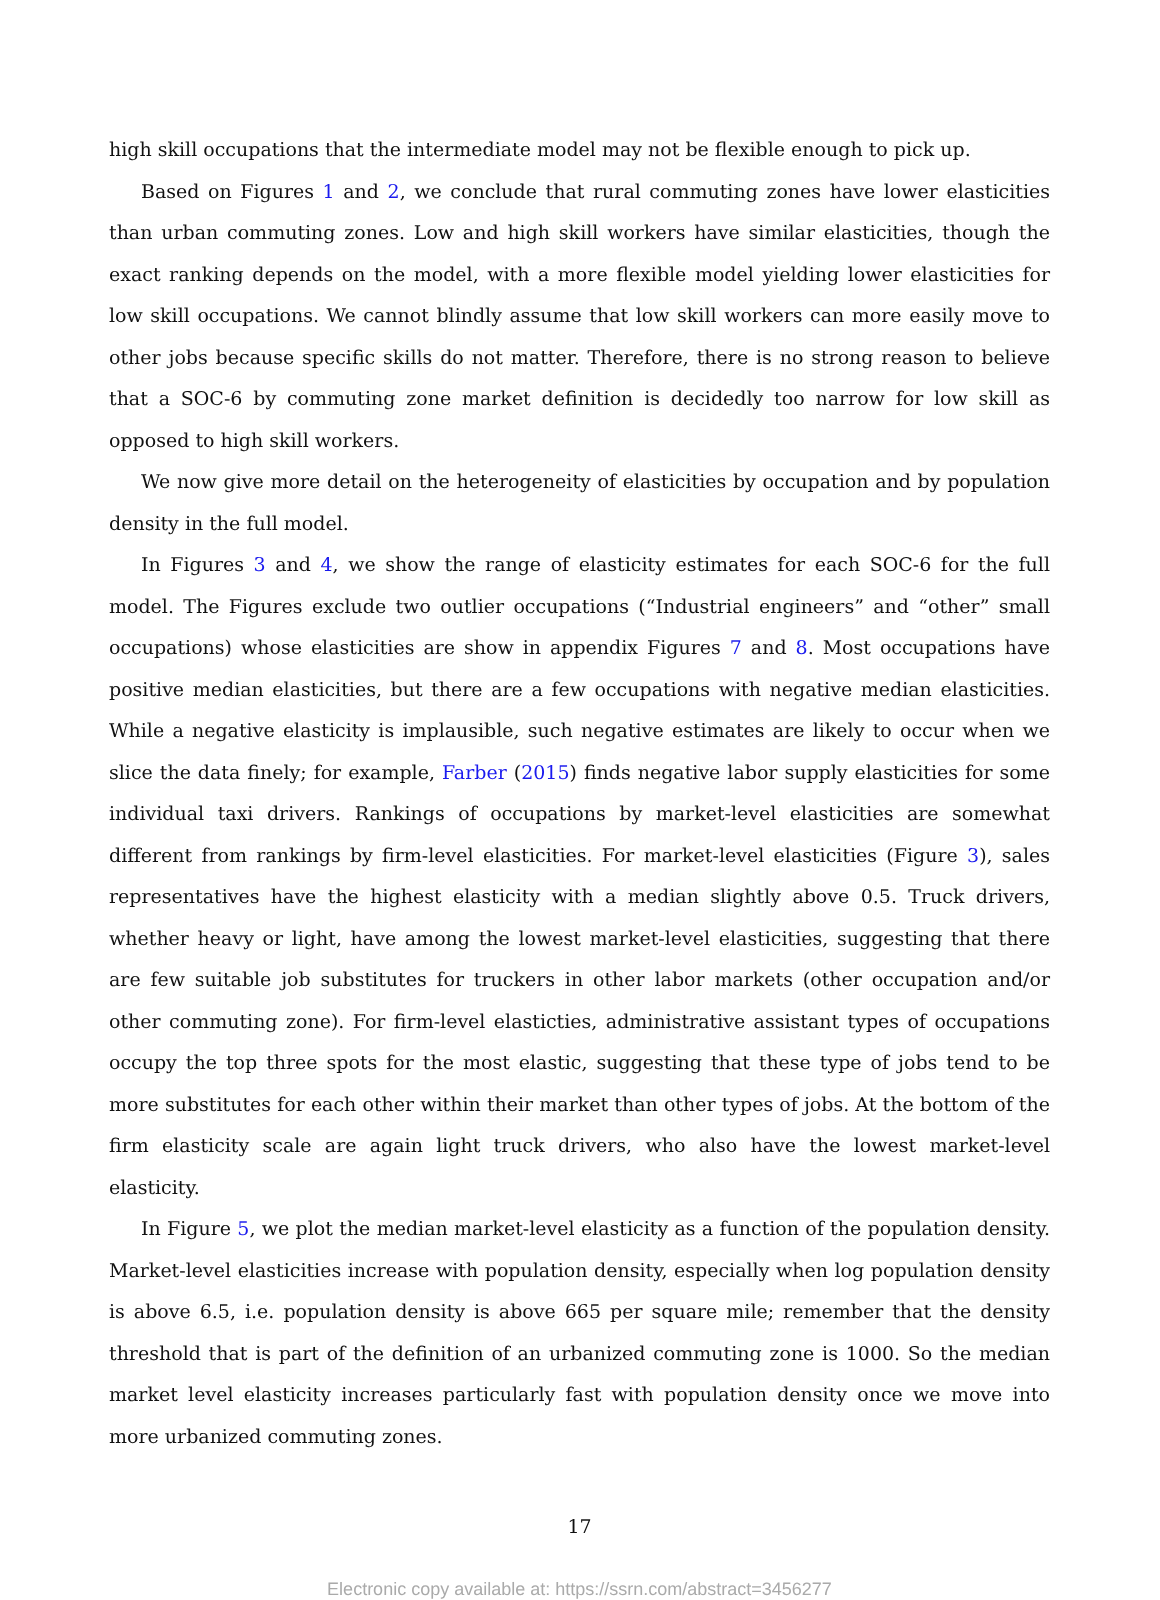high skill occupations that the intermediate model may not be flexible enough to pick up.
Based on Figures 1 and 2, we conclude that rural commuting zones have lower elasticities than urban commuting zones. Low and high skill workers have similar elasticities, though the exact ranking depends on the model, with a more flexible model yielding lower elasticities for low skill occupations. We cannot blindly assume that low skill workers can more easily move to other jobs because specific skills do not matter. Therefore, there is no strong reason to believe that a SOC-6 by commuting zone market definition is decidedly too narrow for low skill as opposed to high skill workers.
We now give more detail on the heterogeneity of elasticities by occupation and by population density in the full model.
In Figures 3 and 4, we show the range of elasticity estimates for each SOC-6 for the full model. The Figures exclude two outlier occupations (“Industrial engineers” and “other” small occupations) whose elasticities are show in appendix Figures 7 and 8. Most occupations have positive median elasticities, but there are a few occupations with negative median elasticities. While a negative elasticity is implausible, such negative estimates are likely to occur when we slice the data finely; for example, Farber (2015) finds negative labor supply elasticities for some individual taxi drivers. Rankings of occupations by market-level elasticities are somewhat different from rankings by firm-level elasticities. For market-level elasticities (Figure 3), sales representatives have the highest elasticity with a median slightly above 0.5. Truck drivers, whether heavy or light, have among the lowest market-level elasticities, suggesting that there are few suitable job substitutes for truckers in other labor markets (other occupation and/or other commuting zone). For firm-level elasticties, administrative assistant types of occupations occupy the top three spots for the most elastic, suggesting that these type of jobs tend to be more substitutes for each other within their market than other types of jobs. At the bottom of the firm elasticity scale are again light truck drivers, who also have the lowest market-level elasticity.
In Figure 5, we plot the median market-level elasticity as a function of the population density. Market-level elasticities increase with population density, especially when log population density is above 6.5, i.e. population density is above 665 per square mile; remember that the density threshold that is part of the definition of an urbanized commuting zone is 1000. So the median market level elasticity increases particularly fast with population density once we move into more urbanized commuting zones.
17
Electronic copy available at: https://ssrn.com/abstract=3456277